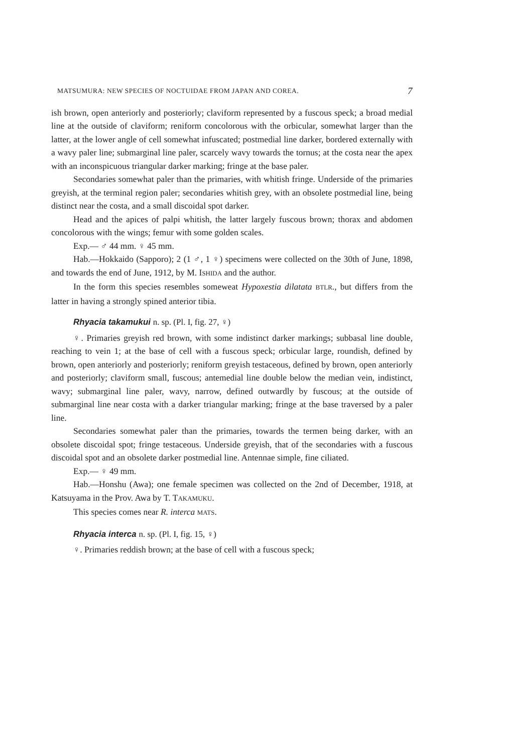MATSUMURA: NEW SPECIES OF NOCTUIDAE FROM JAPAN AND COREA. 7
ish brown, open anteriorly and posteriorly; claviform represented by a fuscous speck; a broad medial line at the outside of claviform; reniform concolorous with the orbicular, somewhat larger than the latter, at the lower angle of cell somewhat infuscated; postmedial line darker, bordered externally with a wavy paler line; submarginal line paler, scarcely wavy towards the tornus; at the costa near the apex with an inconspicuous triangular darker marking; fringe at the base paler.
Secondaries somewhat paler than the primaries, with whitish fringe. Underside of the primaries greyish, at the terminal region paler; secondaries whitish grey, with an obsolete postmedial line, being distinct near the costa, and a small discoidal spot darker.
Head and the apices of palpi whitish, the latter largely fuscous brown; thorax and abdomen concolorous with the wings; femur with some golden scales.
Exp.— ♂ 44 mm. ♀ 45 mm.
Hab.—Hokkaido (Sapporo); 2 (1 ♂, 1 ♀) specimens were collected on the 30th of June, 1898, and towards the end of June, 1912, by M. ISHIDA and the author.
In the form this species resembles someweat Hypoxestia dilatata BTLR., but differs from the latter in having a strongly spined anterior tibia.
Rhyacia takamukui n. sp. (Pl. I, fig. 27, ♀)
♀. Primaries greyish red brown, with some indistinct darker markings; subbasal line double, reaching to vein 1; at the base of cell with a fuscous speck; orbicular large, roundish, defined by brown, open anteriorly and posteriorly; reniform greyish testaceous, defined by brown, open anteriorly and posteriorly; claviform small, fuscous; antemedial line double below the median vein, indistinct, wavy; submarginal line paler, wavy, narrow, defined outwardly by fuscous; at the outside of submarginal line near costa with a darker triangular marking; fringe at the base traversed by a paler line.
Secondaries somewhat paler than the primaries, towards the termen being darker, with an obsolete discoidal spot; fringe testaceous. Underside greyish, that of the secondaries with a fuscous discoidal spot and an obsolete darker postmedial line. Antennae simple, fine ciliated.
Exp.— ♀ 49 mm.
Hab.—Honshu (Awa); one female specimen was collected on the 2nd of December, 1918, at Katsuyama in the Prov. Awa by T. TAKAMUKU.
This species comes near R. interca MATS.
Rhyacia interca n. sp. (Pl. I, fig. 15, ♀)
♀. Primaries reddish brown; at the base of cell with a fuscous speck;